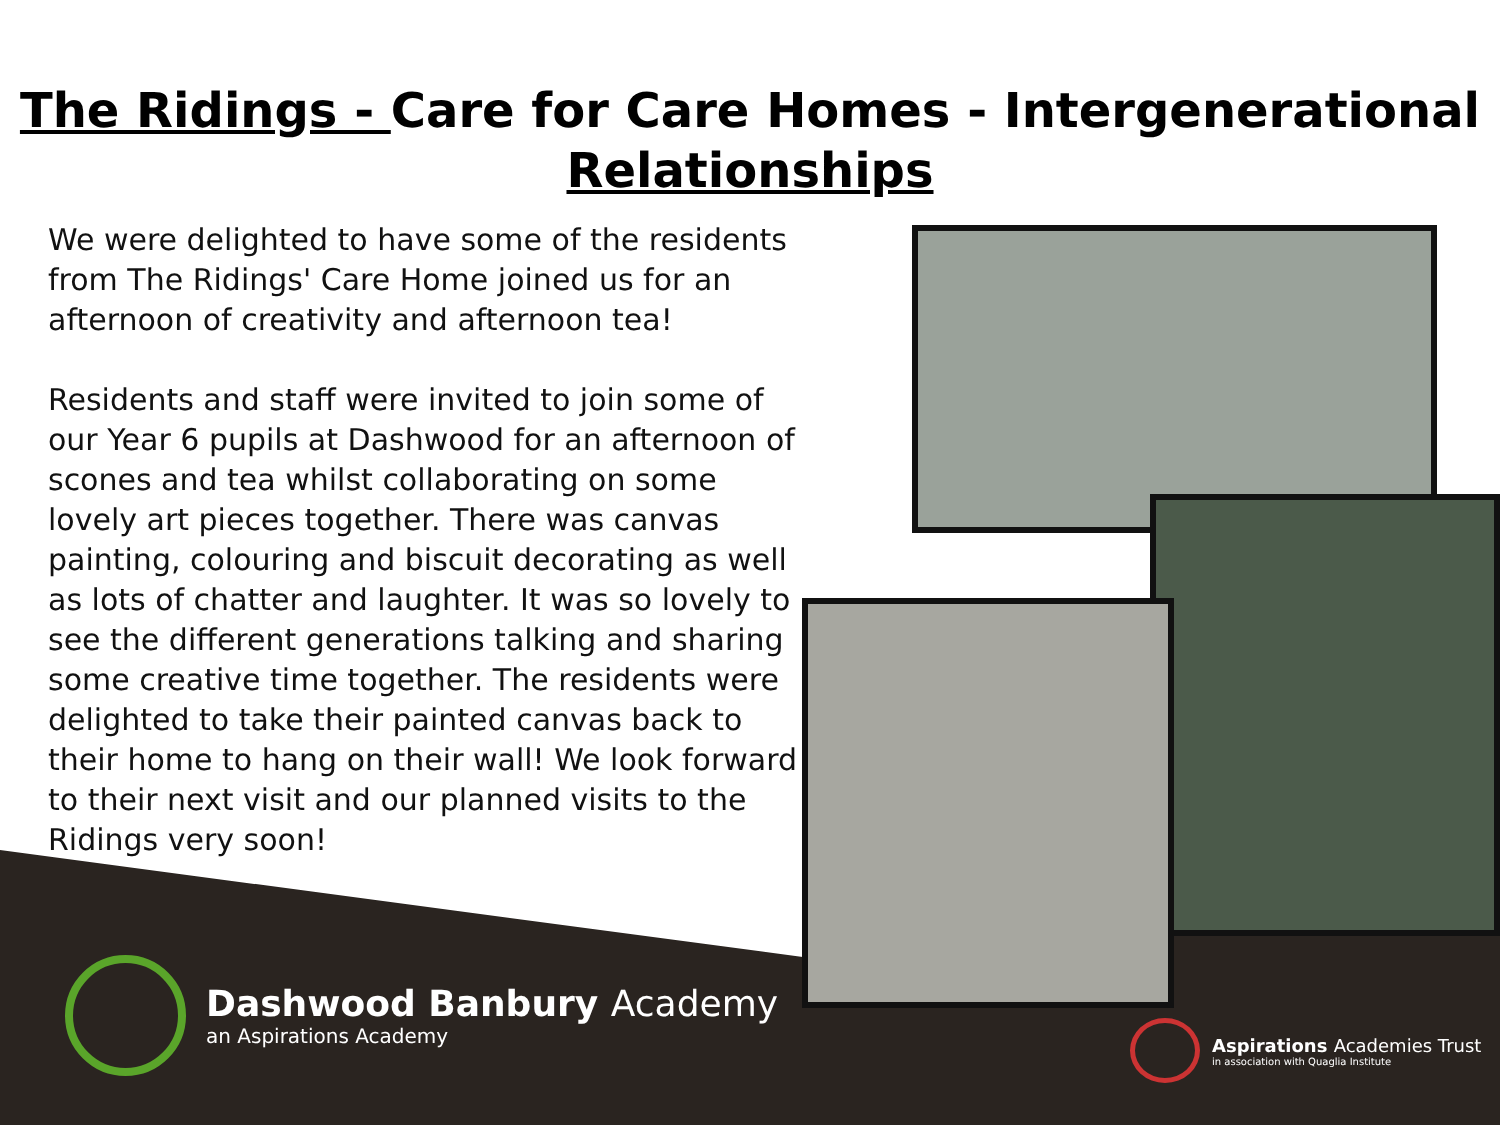The Ridings - Care for Care Homes - Intergenerational Relationships
We were delighted to have some of the residents from The Ridings' Care Home joined us for an afternoon of creativity and afternoon tea!
Residents and staff were invited to join some of our Year 6 pupils at Dashwood for an afternoon of scones and tea whilst collaborating on some lovely art pieces together. There was canvas painting, colouring and biscuit decorating as well as lots of chatter and laughter. It was so lovely to see the different generations talking and sharing some creative time together. The residents were delighted to take their painted canvas back to their home to hang on their wall! We look forward to their next visit and our planned visits to the Ridings very soon!
Dashwood Banbury Academy
an Aspirations Academy
Aspirations Academies Trust
in association with Quaglia Institute